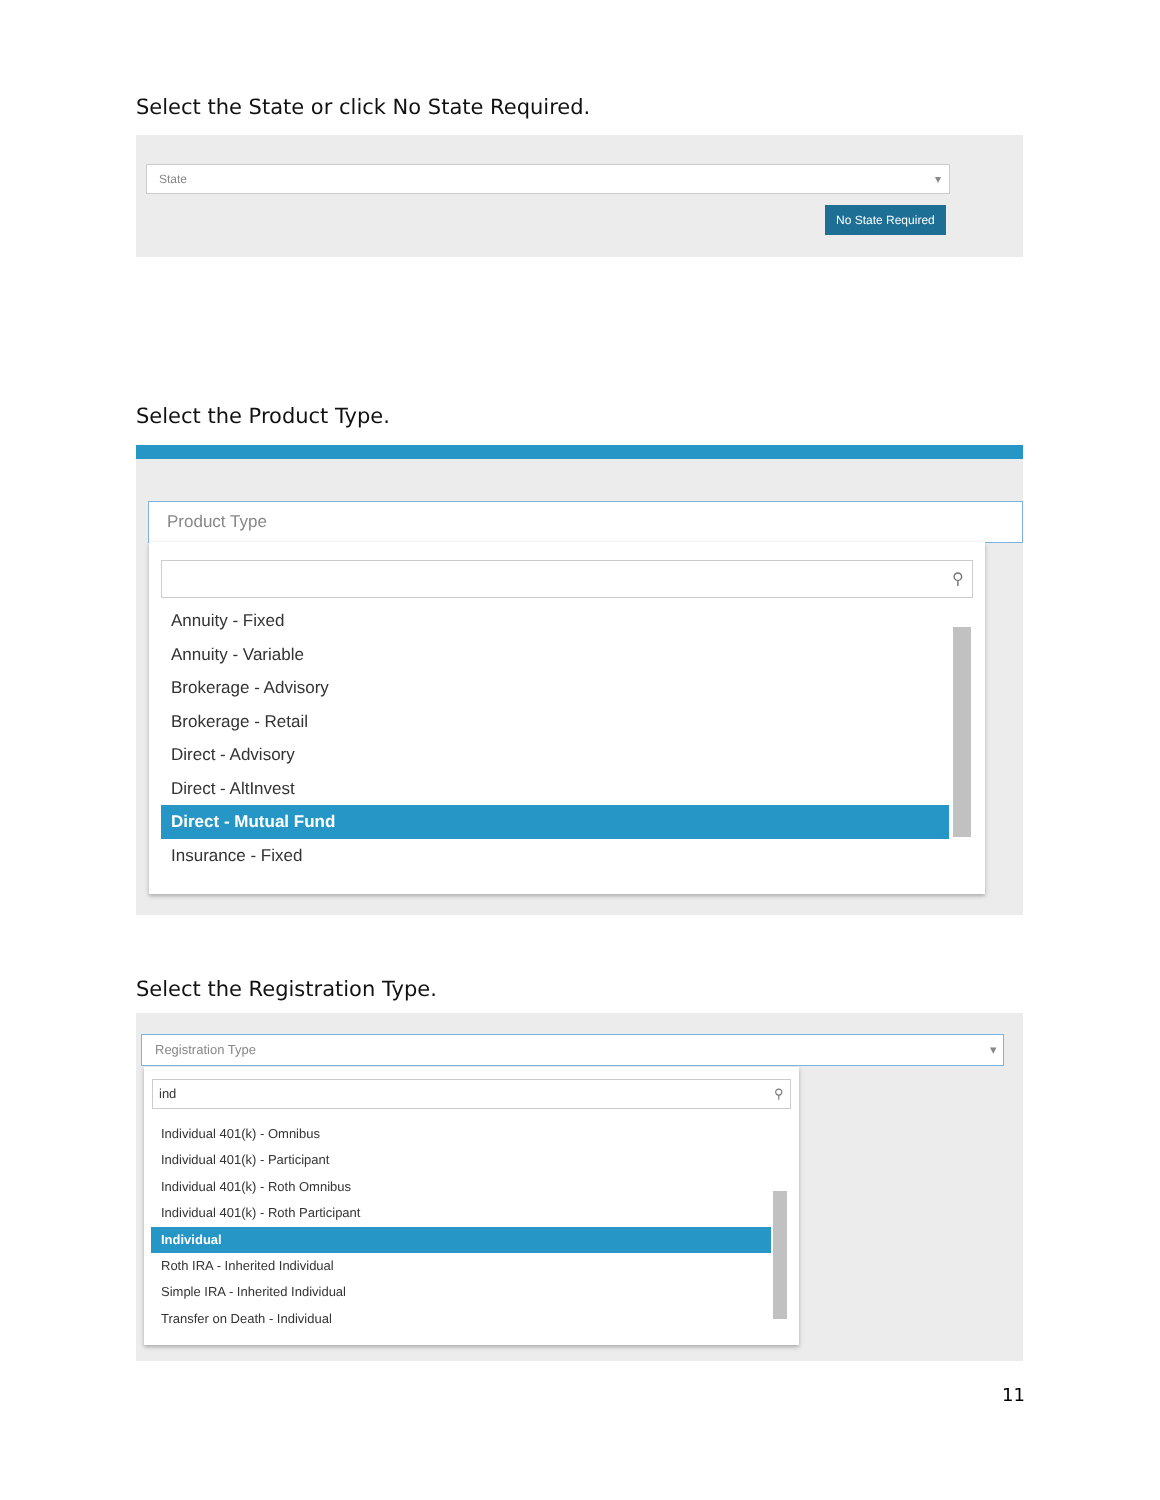Select the State or click No State Required.
State ▾
No State Required
Select the Product Type.
Product Type
⚲
Annuity - Fixed
Annuity - Variable
Brokerage - Advisory
Brokerage - Retail
Direct - Advisory
Direct - AltInvest
Direct - Mutual Fund
Insurance - Fixed
Select the Registration Type.
Registration Type ▾
ind ⚲
Individual 401(k) - Omnibus
Individual 401(k) - Participant
Individual 401(k) - Roth Omnibus
Individual 401(k) - Roth Participant
Individual
Roth IRA - Inherited Individual
Simple IRA - Inherited Individual
Transfer on Death - Individual
11